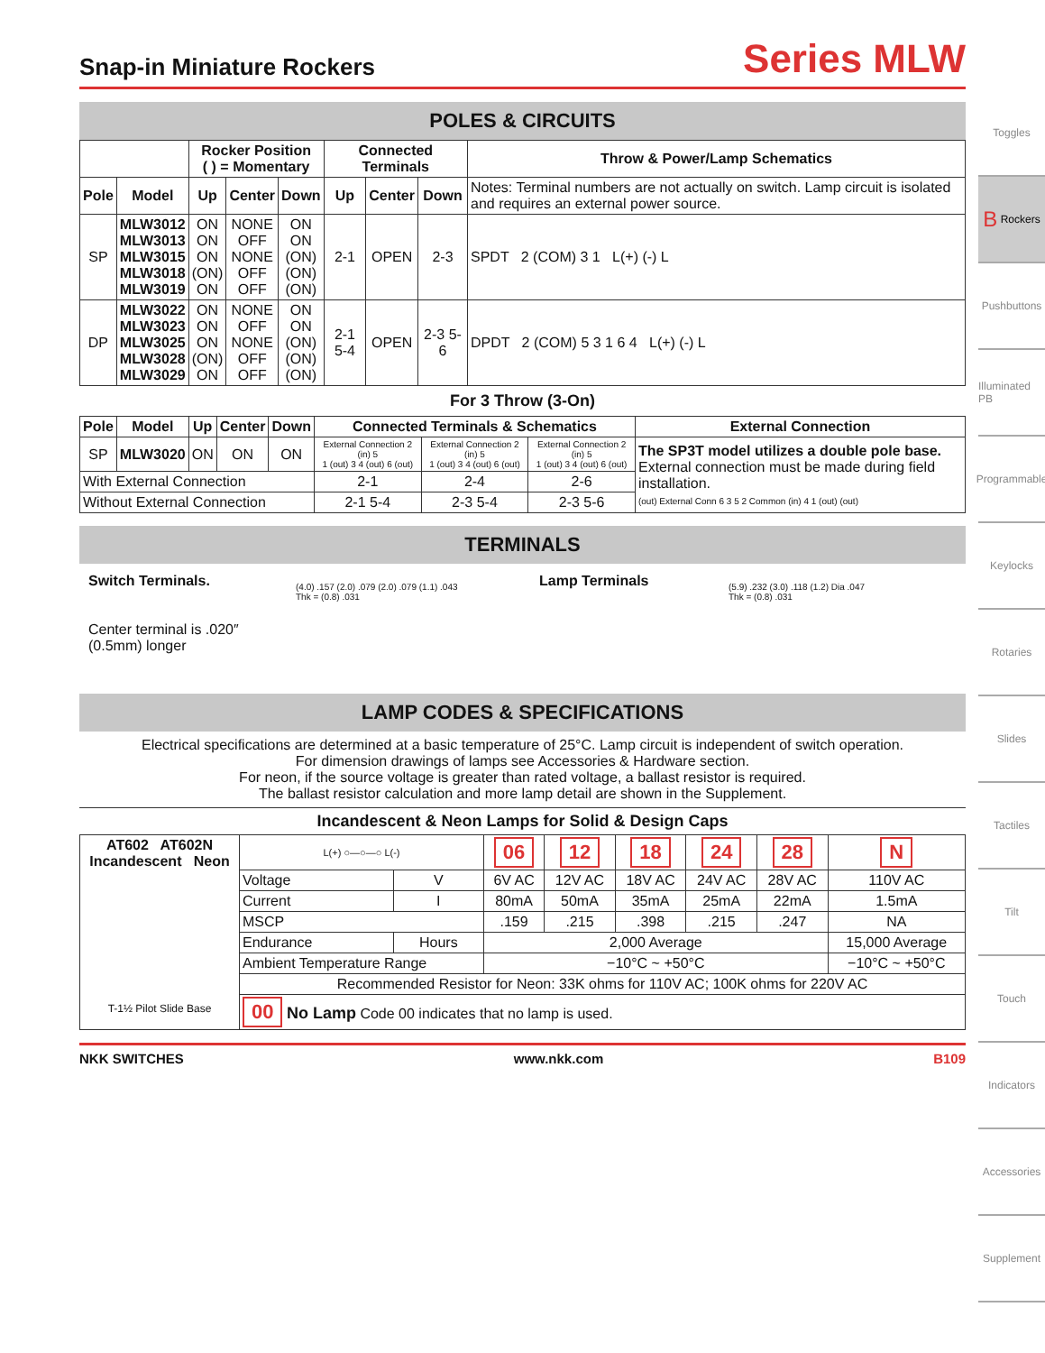Snap-in Miniature Rockers
Series MLW
POLES & CIRCUITS
| | | Rocker Position ( ) = Momentary | | | Connected Terminals | | | Throw & Power/Lamp Schematics |
| --- | --- | --- | --- | --- | --- | --- | --- | --- |
| Pole | Model | Up | Center | Down | Up | Center | Down | Notes: Terminal numbers are not actually on switch. Lamp circuit is isolated and requires an external power source. |
| SP | MLW3012 MLW3013 MLW3015 MLW3018 MLW3019 | ON ON ON (ON) ON | NONE OFF NONE OFF OFF | ON ON (ON) (ON) (ON) | 2-1 | OPEN | 2-3 | SPDT 2 (COM) 3 1 L(+) (-) L |
| DP | MLW3022 MLW3023 MLW3025 MLW3028 MLW3029 | ON ON ON (ON) ON | NONE OFF NONE OFF OFF | ON ON (ON) (ON) (ON) | 2-1 5-4 | OPEN | 2-3 5-6 | DPDT 2 (COM) 5 3 1 6 4 L(+) (-) L |
For 3 Throw (3-On)
| Pole | Model | Up | Center | Down | Connected Terminals & Schematics | | | External Connection |
| --- | --- | --- | --- | --- | --- | --- | --- | --- |
| SP | MLW3020 | ON | ON | ON | External Connection 2 (in) 5 1 (out) 3 4 (out) 6 (out) | External Connection 2 (in) 5 1 (out) 3 4 (out) 6 (out) | External Connection 2 (in) 5 1 (out) 3 4 (out) 6 (out) | The SP3T model utilizes a double pole base. External connection must be made during field installation. (out) External Conn 6 3 5 2 Common (in) 4 1 (out) (out) |
| With External Connection | | | | | 2-1 | 2-4 | 2-6 | |
| Without External Connection | | | | | 2-1 5-4 | 2-3 5-4 | 2-3 5-6 | |
TERMINALS
Switch Terminals.
Center terminal is .020″ (0.5mm) longer
(4.0) .157 (2.0) .079 (2.0) .079 (1.1) .043
Thk = (0.8) .031
Lamp Terminals
(5.9) .232 (3.0) .118 (1.2) Dia .047
Thk = (0.8) .031
LAMP CODES & SPECIFICATIONS
Electrical specifications are determined at a basic temperature of 25°C. Lamp circuit is independent of switch operation.
For dimension drawings of lamps see Accessories & Hardware section.
For neon, if the source voltage is greater than rated voltage, a ballast resistor is required.
The ballast resistor calculation and more lamp detail are shown in the Supplement.
Incandescent & Neon Lamps for Solid & Design Caps
| AT602 AT602N Incandescent Neon T-1½ Pilot Slide Base | L(+) ○—○—○ L(-) | | 06 | 12 | 18 | 24 | 28 | N |
| | Voltage | V | 6V AC | 12V AC | 18V AC | 24V AC | 28V AC | 110V AC |
| | Current | I | 80mA | 50mA | 35mA | 25mA | 22mA | 1.5mA |
| | MSCP | | .159 | .215 | .398 | .215 | .247 | NA |
| | Endurance | Hours | 2,000 Average | | | | | 15,000 Average |
| | Ambient Temperature Range | | −10°C ~ +50°C | | | | | −10°C ~ +50°C |
| | Recommended Resistor for Neon: 33K ohms for 110V AC; 100K ohms for 220V AC | | | | | | | |
| | 00 No Lamp Code 00 indicates that no lamp is used. | | | | | | | |
NKK SWITCHES www.nkk.com B109
Toggles
B Rockers
Pushbuttons
Illuminated PB
Programmable
Keylocks
Rotaries
Slides
Tactiles
Tilt
Touch
Indicators
Accessories
Supplement